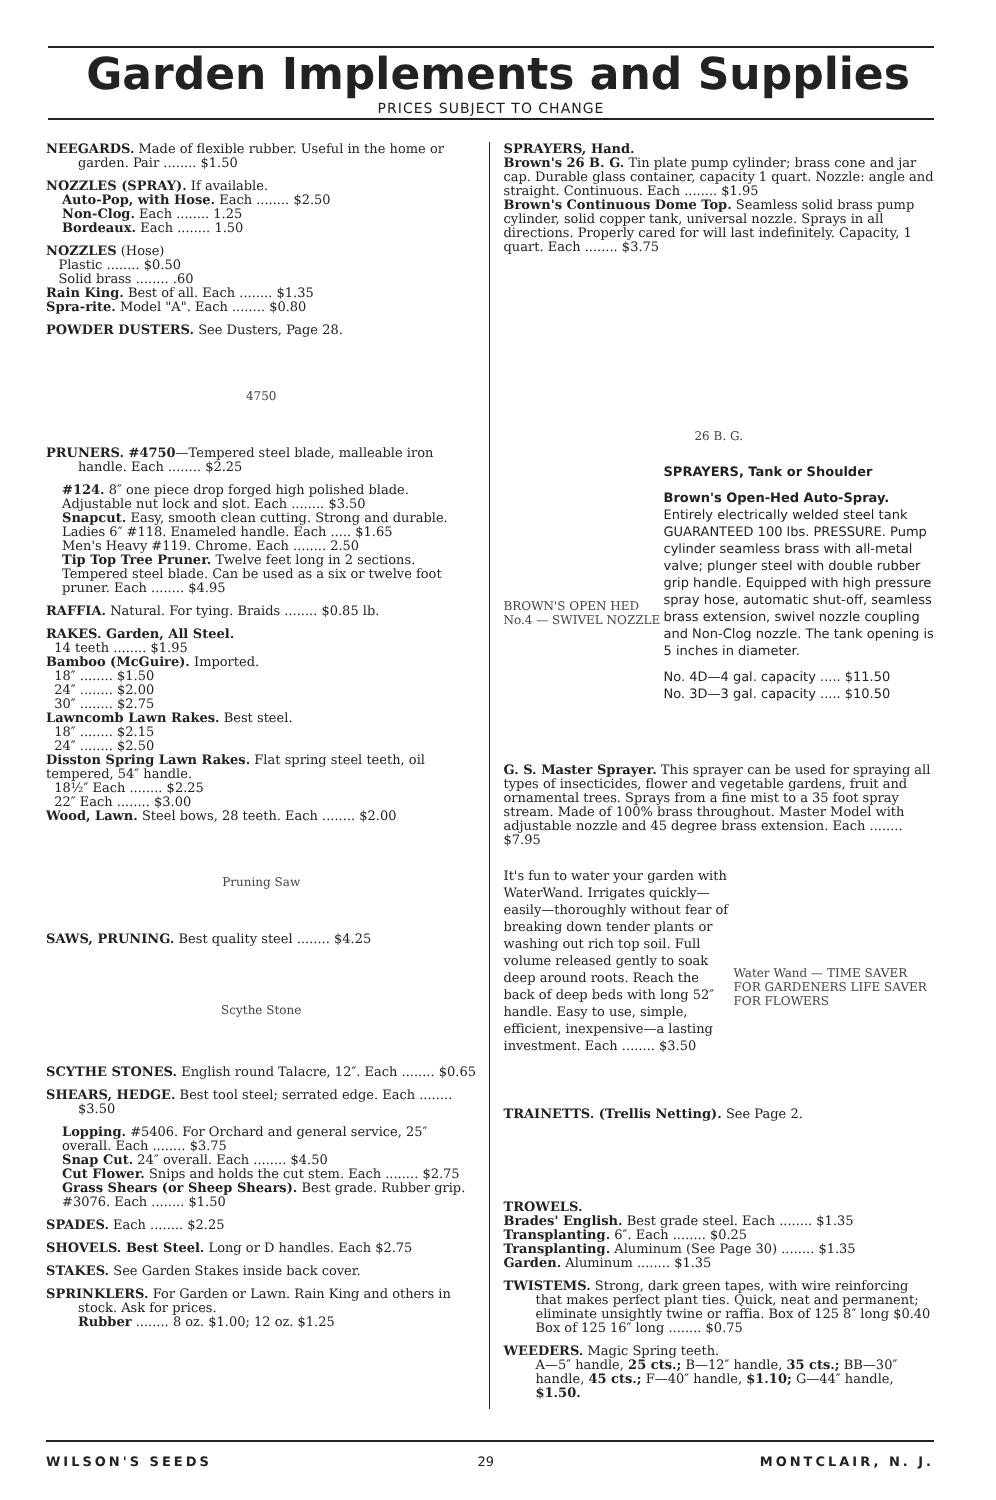Garden Implements and Supplies
PRICES SUBJECT TO CHANGE
NEEGARDS. Made of flexible rubber. Useful in the home or garden. Pair ........ $1.50
NOZZLES (SPRAY). If available.
Auto-Pop, with Hose. Each ........ $2.50
Non-Clog. Each ........ 1.25
Bordeaux. Each ........ 1.50
NOZZLES (Hose)
Plastic ........ $0.50
Solid brass ........ .60
Rain King. Best of all. Each ........ $1.35
Spra-rite. Model "A". Each ........ $0.80
POWDER DUSTERS. See Dusters, Page 28.
4750
PRUNERS. #4750—Tempered steel blade, malleable iron handle. Each ........ $2.25
#124. 8″ one piece drop forged high polished blade. Adjustable nut lock and slot. Each ........ $3.50
Snapcut. Easy, smooth clean cutting. Strong and durable.
Ladies 6″ #118. Enameled handle. Each ..... $1.65
Men's Heavy #119. Chrome. Each ........ 2.50
Tip Top Tree Pruner. Twelve feet long in 2 sections. Tempered steel blade. Can be used as a six or twelve foot pruner. Each ........ $4.95
RAFFIA. Natural. For tying. Braids ........ $0.85 lb.
RAKES. Garden, All Steel.
14 teeth ........ $1.95
Bamboo (McGuire). Imported.
18″ ........ $1.50
24″ ........ $2.00
30″ ........ $2.75
Lawncomb Lawn Rakes. Best steel.
18″ ........ $2.15
24″ ........ $2.50
Disston Spring Lawn Rakes. Flat spring steel teeth, oil tempered, 54″ handle.
18½″ Each ........ $2.25
22″ Each ........ $3.00
Wood, Lawn. Steel bows, 28 teeth. Each ........ $2.00
Pruning Saw
SAWS, PRUNING. Best quality steel ........ $4.25
Scythe Stone
SCYTHE STONES. English round Talacre, 12″. Each ........ $0.65
SHEARS, HEDGE. Best tool steel; serrated edge. Each ........ $3.50
Lopping. #5406. For Orchard and general service, 25″ overall. Each ........ $3.75
Snap Cut. 24″ overall. Each ........ $4.50
Cut Flower. Snips and holds the cut stem. Each ........ $2.75
Grass Shears (or Sheep Shears). Best grade. Rubber grip. #3076. Each ........ $1.50
SPADES. Each ........ $2.25
SHOVELS. Best Steel. Long or D handles. Each $2.75
STAKES. See Garden Stakes inside back cover.
SPRINKLERS. For Garden or Lawn. Rain King and others in stock. Ask for prices.
Rubber ........ 8 oz. $1.00; 12 oz. $1.25
SPRAYERS, Hand.
Brown's 26 B. G. Tin plate pump cylinder; brass cone and jar cap. Durable glass container, capacity 1 quart. Nozzle: angle and straight. Continuous. Each ........ $1.95
Brown's Continuous Dome Top. Seamless solid brass pump cylinder, solid copper tank, universal nozzle. Sprays in all directions. Properly cared for will last indefinitely. Capacity, 1 quart. Each ........ $3.75
26 B. G.
BROWN'S OPEN HED No.4 — SWIVEL NOZZLE
SPRAYERS, Tank or Shoulder
Brown's Open-Hed Auto-Spray. Entirely electrically welded steel tank GUARANTEED 100 lbs. PRESSURE. Pump cylinder seamless brass with all-metal valve; plunger steel with double rubber grip handle. Equipped with high pressure spray hose, automatic shut-off, seamless brass extension, swivel nozzle coupling and Non-Clog nozzle. The tank opening is 5 inches in diameter.
No. 4D—4 gal. capacity ..... $11.50
No. 3D—3 gal. capacity ..... $10.50
G. S. Master Sprayer. This sprayer can be used for spraying all types of insecticides, flower and vegetable gardens, fruit and ornamental trees. Sprays from a fine mist to a 35 foot spray stream. Made of 100% brass throughout. Master Model with adjustable nozzle and 45 degree brass extension. Each ........ $7.95
It's fun to water your garden with WaterWand. Irrigates quickly—easily—thoroughly without fear of breaking down tender plants or washing out rich top soil. Full volume released gently to soak deep around roots. Reach the back of deep beds with long 52″ handle. Easy to use, simple, efficient, inexpensive—a lasting investment. Each ........ $3.50
Water Wand — TIME SAVER FOR GARDENERS LIFE SAVER FOR FLOWERS
TRAINETTS. (Trellis Netting). See Page 2.
TROWELS.
Brades' English. Best grade steel. Each ........ $1.35
Transplanting. 6″. Each ........ $0.25
Transplanting. Aluminum (See Page 30) ........ $1.35
Garden. Aluminum ........ $1.35
TWISTEMS. Strong, dark green tapes, with wire reinforcing that makes perfect plant ties. Quick, neat and permanent; eliminate unsightly twine or raffia. Box of 125 8″ long $0.40
Box of 125 16″ long ........ $0.75
WEEDERS. Magic Spring teeth.
A—5″ handle, 25 cts.; B—12″ handle, 35 cts.; BB—30″ handle, 45 cts.; F—40″ handle, $1.10; G—44″ handle, $1.50.
WILSON'S SEEDS 29 MONTCLAIR, N. J.